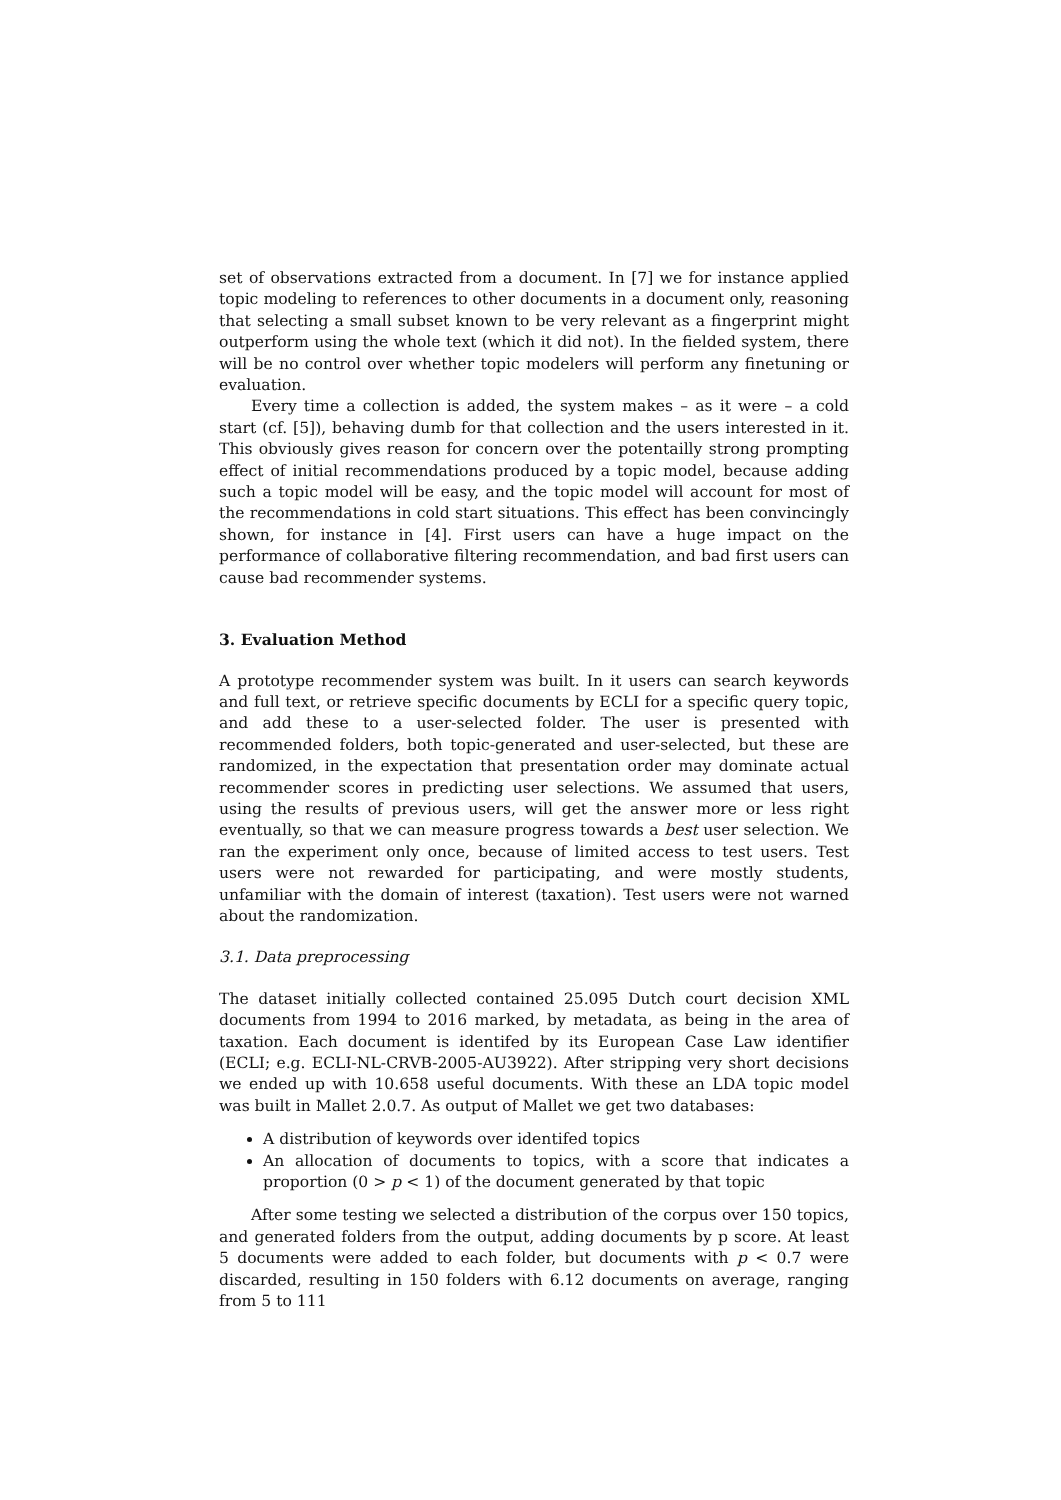set of observations extracted from a document. In [7] we for instance applied topic modeling to references to other documents in a document only, reasoning that selecting a small subset known to be very relevant as a fingerprint might outperform using the whole text (which it did not). In the fielded system, there will be no control over whether topic modelers will perform any finetuning or evaluation.
Every time a collection is added, the system makes – as it were – a cold start (cf. [5]), behaving dumb for that collection and the users interested in it. This obviously gives reason for concern over the potentailly strong prompting effect of initial recommendations produced by a topic model, because adding such a topic model will be easy, and the topic model will account for most of the recommendations in cold start situations. This effect has been convincingly shown, for instance in [4]. First users can have a huge impact on the performance of collaborative filtering recommendation, and bad first users can cause bad recommender systems.
3. Evaluation Method
A prototype recommender system was built. In it users can search keywords and full text, or retrieve specific documents by ECLI for a specific query topic, and add these to a user-selected folder. The user is presented with recommended folders, both topic-generated and user-selected, but these are randomized, in the expectation that presentation order may dominate actual recommender scores in predicting user selections. We assumed that users, using the results of previous users, will get the answer more or less right eventually, so that we can measure progress towards a best user selection. We ran the experiment only once, because of limited access to test users. Test users were not rewarded for participating, and were mostly students, unfamiliar with the domain of interest (taxation). Test users were not warned about the randomization.
3.1. Data preprocessing
The dataset initially collected contained 25.095 Dutch court decision XML documents from 1994 to 2016 marked, by metadata, as being in the area of taxation. Each document is identifed by its European Case Law identifier (ECLI; e.g. ECLI-NL-CRVB-2005-AU3922). After stripping very short decisions we ended up with 10.658 useful documents. With these an LDA topic model was built in Mallet 2.0.7. As output of Mallet we get two databases:
A distribution of keywords over identifed topics
An allocation of documents to topics, with a score that indicates a proportion (0 > p < 1) of the document generated by that topic
After some testing we selected a distribution of the corpus over 150 topics, and generated folders from the output, adding documents by p score. At least 5 documents were added to each folder, but documents with p < 0.7 were discarded, resulting in 150 folders with 6.12 documents on average, ranging from 5 to 111